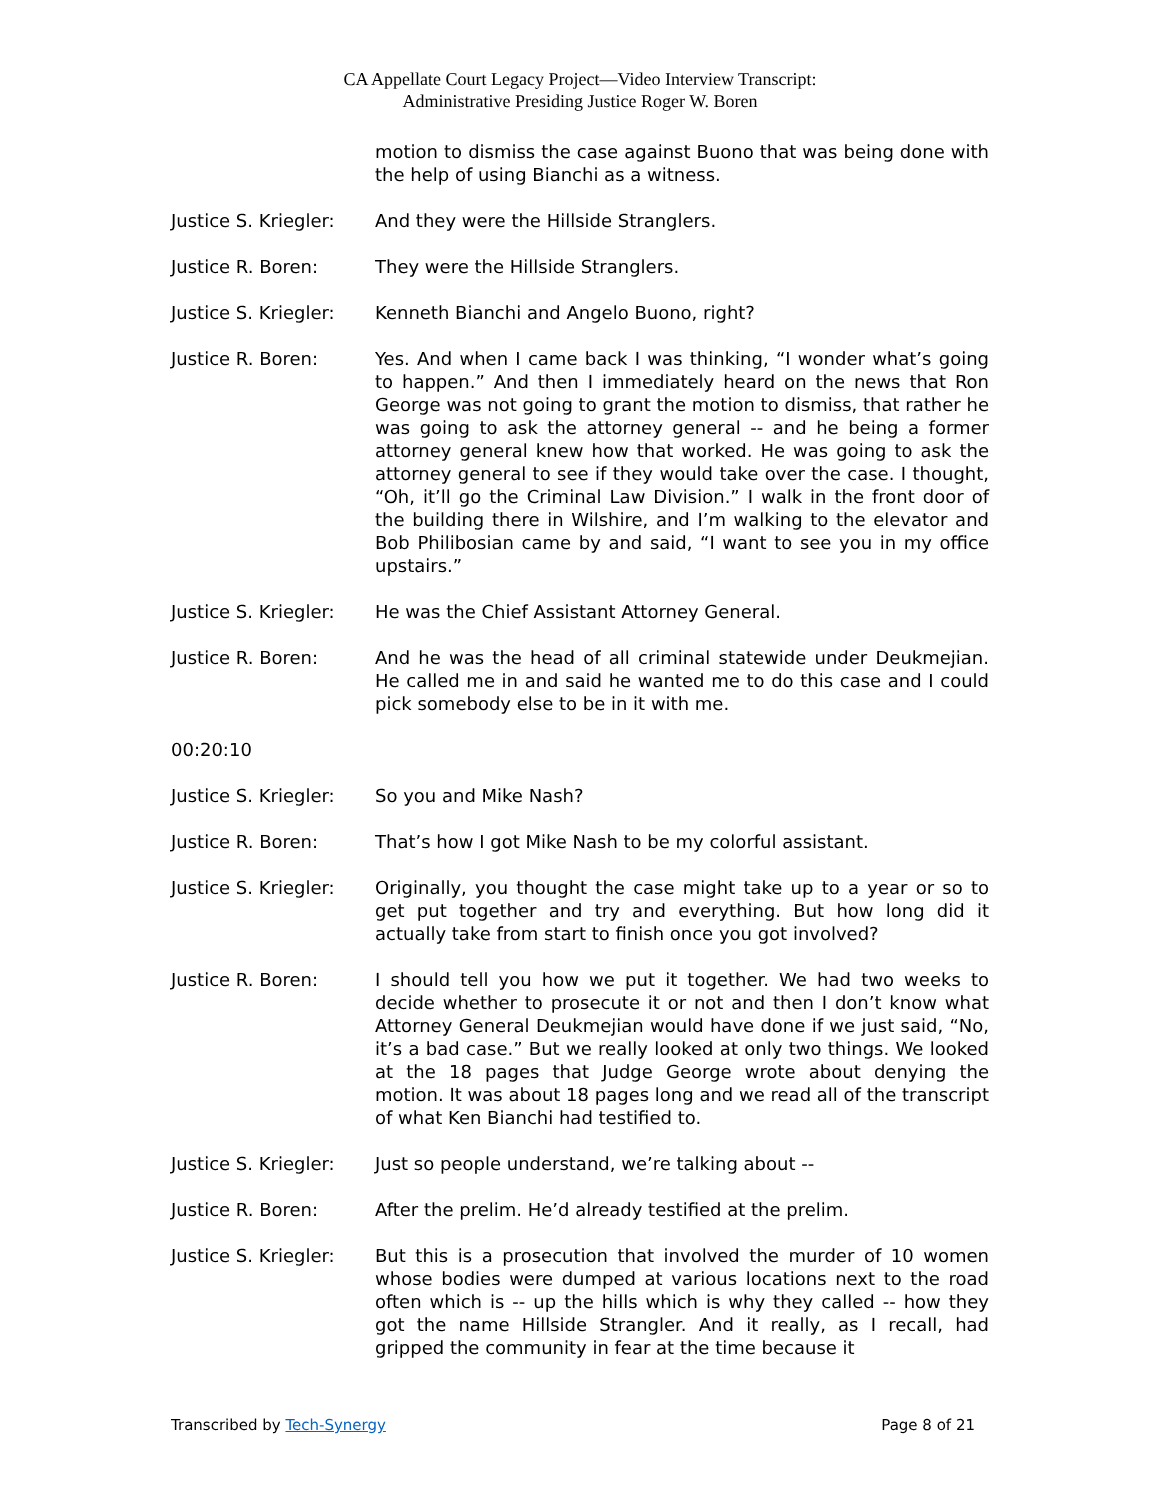CA Appellate Court Legacy Project—Video Interview Transcript:
Administrative Presiding Justice Roger W. Boren
motion to dismiss the case against Buono that was being done with the help of using Bianchi as a witness.
Justice S. Kriegler:
And they were the Hillside Stranglers.
Justice R. Boren: They were the Hillside Stranglers.
Justice S. Kriegler:
Kenneth Bianchi and Angelo Buono, right?
Justice R. Boren: Yes. And when I came back I was thinking, “I wonder what’s going to happen.” And then I immediately heard on the news that Ron George was not going to grant the motion to dismiss, that rather he was going to ask the attorney general -- and he being a former attorney general knew how that worked. He was going to ask the attorney general to see if they would take over the case. I thought, “Oh, it’ll go the Criminal Law Division.” I walk in the front door of the building there in Wilshire, and I’m walking to the elevator and Bob Philibosian came by and said, “I want to see you in my office upstairs.”
Justice S. Kriegler:
He was the Chief Assistant Attorney General.
Justice R. Boren: And he was the head of all criminal statewide under Deukmejian. He called me in and said he wanted me to do this case and I could pick somebody else to be in it with me.
00:20:10
Justice S. Kriegler:
So you and Mike Nash?
Justice R. Boren: That’s how I got Mike Nash to be my colorful assistant.
Justice S. Kriegler:
Originally, you thought the case might take up to a year or so to get put together and try and everything. But how long did it actually take from start to finish once you got involved?
Justice R. Boren: I should tell you how we put it together. We had two weeks to decide whether to prosecute it or not and then I don’t know what Attorney General Deukmejian would have done if we just said, “No, it’s a bad case.” But we really looked at only two things. We looked at the 18 pages that Judge George wrote about denying the motion. It was about 18 pages long and we read all of the transcript of what Ken Bianchi had testified to.
Justice S. Kriegler:
Just so people understand, we’re talking about --
Justice R. Boren: After the prelim. He’d already testified at the prelim.
Justice S. Kriegler:
But this is a prosecution that involved the murder of 10 women whose bodies were dumped at various locations next to the road often which is -- up the hills which is why they called -- how they got the name Hillside Strangler. And it really, as I recall, had gripped the community in fear at the time because it
Transcribed by Tech-Synergy Page 8 of 21